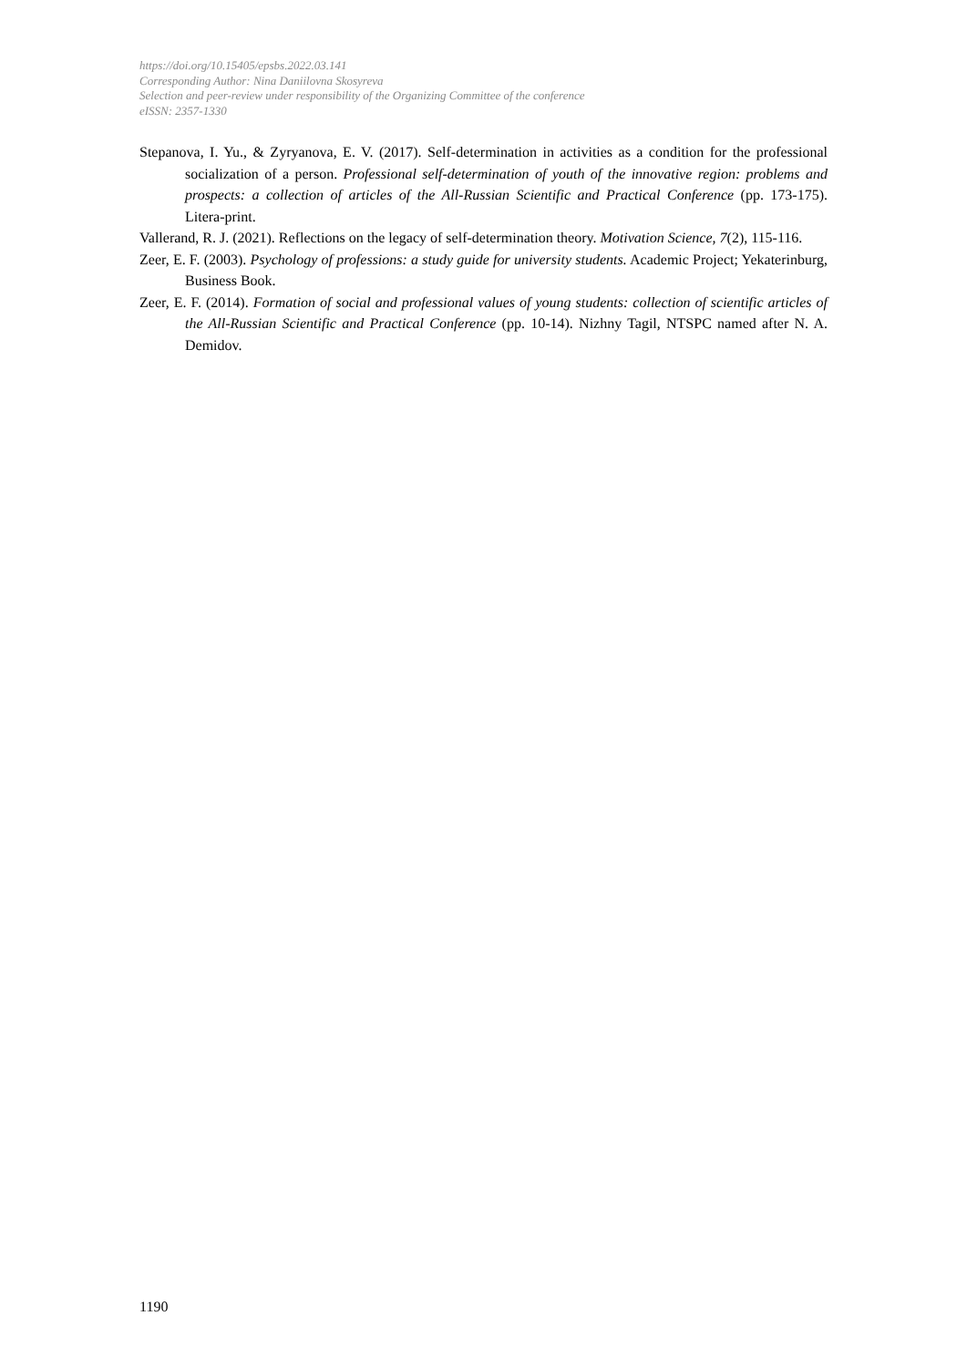https://doi.org/10.15405/epsbs.2022.03.141
Corresponding Author: Nina Daniilovna Skosyreva
Selection and peer-review under responsibility of the Organizing Committee of the conference
eISSN: 2357-1330
Stepanova, I. Yu., & Zyryanova, E. V. (2017). Self-determination in activities as a condition for the professional socialization of a person. Professional self-determination of youth of the innovative region: problems and prospects: a collection of articles of the All-Russian Scientific and Practical Conference (pp. 173-175). Litera-print.
Vallerand, R. J. (2021). Reflections on the legacy of self-determination theory. Motivation Science, 7(2), 115-116.
Zeer, E. F. (2003). Psychology of professions: a study guide for university students. Academic Project; Yekaterinburg, Business Book.
Zeer, E. F. (2014). Formation of social and professional values of young students: collection of scientific articles of the All-Russian Scientific and Practical Conference (pp. 10-14). Nizhny Tagil, NTSPC named after N. A. Demidov.
1190